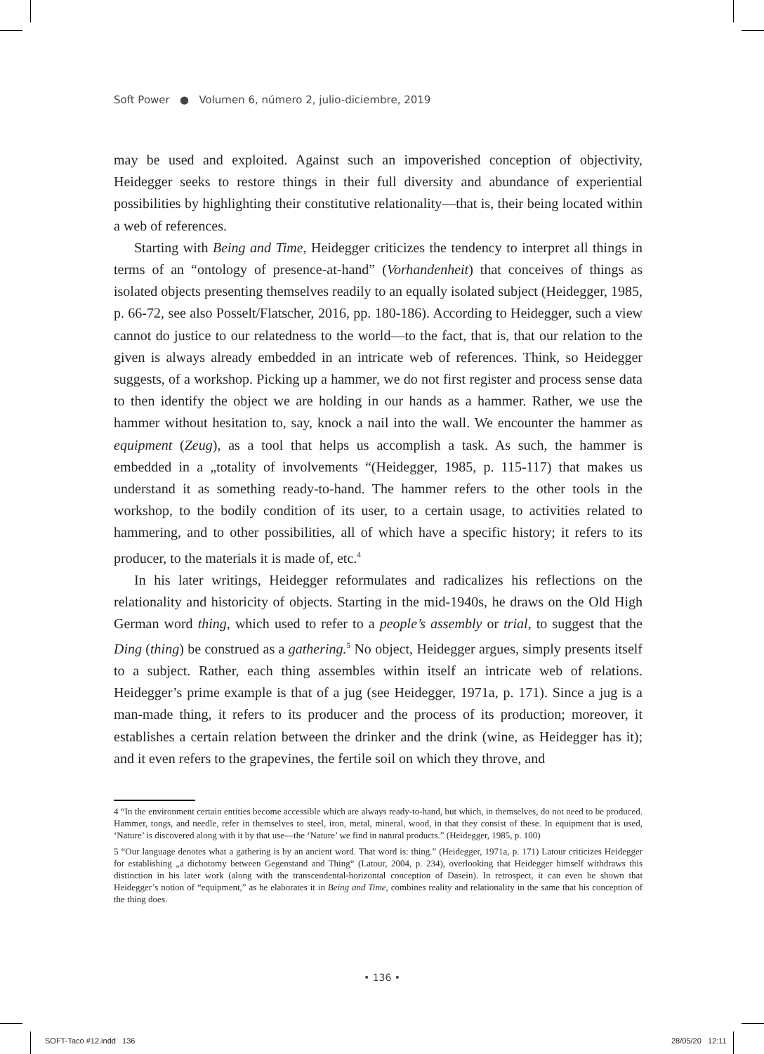Soft Power ● Volumen 6, número 2, julio-diciembre, 2019
may be used and exploited. Against such an impoverished conception of objectivity, Heidegger seeks to restore things in their full diversity and abundance of experiential possibilities by highlighting their constitutive relationality—that is, their being located within a web of references.
Starting with Being and Time, Heidegger criticizes the tendency to interpret all things in terms of an “ontology of presence-at-hand” (Vorhandenheit) that conceives of things as isolated objects presenting themselves readily to an equally isolated subject (Heidegger, 1985, p. 66-72, see also Posselt/Flatscher, 2016, pp. 180-186). According to Heidegger, such a view cannot do justice to our relatedness to the world—to the fact, that is, that our relation to the given is always already embedded in an intricate web of references. Think, so Heidegger suggests, of a workshop. Picking up a hammer, we do not first register and process sense data to then identify the object we are holding in our hands as a hammer. Rather, we use the hammer without hesitation to, say, knock a nail into the wall. We encounter the hammer as equipment (Zeug), as a tool that helps us accomplish a task. As such, the hammer is embedded in a „totality of involvements “(Heidegger, 1985, p. 115-117) that makes us understand it as something ready-to-hand. The hammer refers to the other tools in the workshop, to the bodily condition of its user, to a certain usage, to activities related to hammering, and to other possibilities, all of which have a specific history; it refers to its producer, to the materials it is made of, etc.<sup>4</sup>
In his later writings, Heidegger reformulates and radicalizes his reflections on the relationality and historicity of objects. Starting in the mid-1940s, he draws on the Old High German word thing, which used to refer to a people’s assembly or trial, to suggest that the Ding (thing) be construed as a gathering.<sup>5</sup> No object, Heidegger argues, simply presents itself to a subject. Rather, each thing assembles within itself an intricate web of relations. Heidegger’s prime example is that of a jug (see Heidegger, 1971a, p. 171). Since a jug is a man-made thing, it refers to its producer and the process of its production; moreover, it establishes a certain relation between the drinker and the drink (wine, as Heidegger has it); and it even refers to the grapevines, the fertile soil on which they throve, and
4 “In the environment certain entities become accessible which are always ready-to-hand, but which, in themselves, do not need to be produced. Hammer, tongs, and needle, refer in themselves to steel, iron, metal, mineral, wood, in that they consist of these. In equipment that is used, ‘Nature’ is discovered along with it by that use—the ‘Nature’ we find in natural products.” (Heidegger, 1985, p. 100)
5 “Our language denotes what a gathering is by an ancient word. That word is: thing.” (Heidegger, 1971a, p. 171) Latour criticizes Heidegger for establishing „a dichotomy between Gegenstand and Thing“ (Latour, 2004, p. 234), overlooking that Heidegger himself withdraws this distinction in his later work (along with the transcendental-horizontal conception of Dasein). In retrospect, it can even be shown that Heidegger’s notion of “equipment,” as he elaborates it in Being and Time, combines reality and relationality in the same that his conception of the thing does.
• 136 •
SOFT-Taco #12.indd 136 28/05/20 12:11